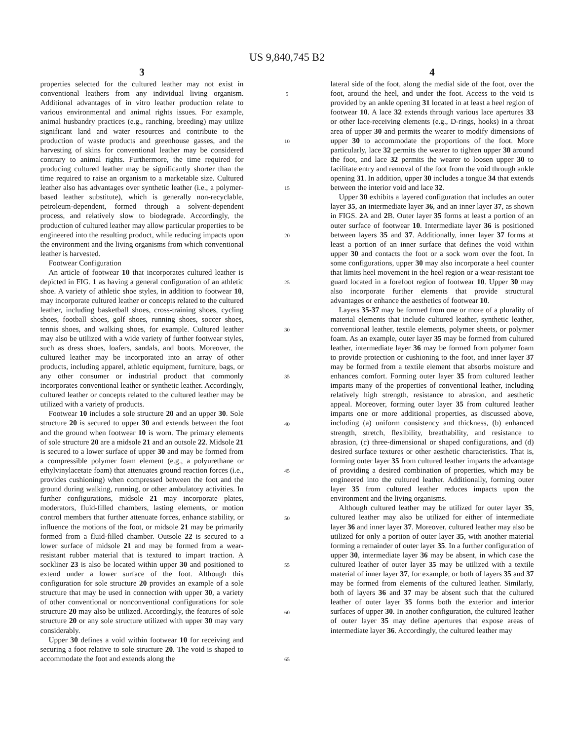US 9,840,745 B2
3
properties selected for the cultured leather may not exist in conventional leathers from any individual living organism. Additional advantages of in vitro leather production relate to various environmental and animal rights issues. For example, animal husbandry practices (e.g., ranching, breeding) may utilize significant land and water resources and contribute to the production of waste products and greenhouse gasses, and the harvesting of skins for conventional leather may be considered contrary to animal rights. Furthermore, the time required for producing cultured leather may be significantly shorter than the time required to raise an organism to a marketable size. Cultured leather also has advantages over synthetic leather (i.e., a polymer-based leather substitute), which is generally non-recyclable, petroleum-dependent, formed through a solvent-dependent process, and relatively slow to biodegrade. Accordingly, the production of cultured leather may allow particular properties to be engineered into the resulting product, while reducing impacts upon the environment and the living organisms from which conventional leather is harvested.
Footwear Configuration
An article of footwear 10 that incorporates cultured leather is depicted in FIG. 1 as having a general configuration of an athletic shoe. A variety of athletic shoe styles, in addition to footwear 10, may incorporate cultured leather or concepts related to the cultured leather, including basketball shoes, cross-training shoes, cycling shoes, football shoes, golf shoes, running shoes, soccer shoes, tennis shoes, and walking shoes, for example. Cultured leather may also be utilized with a wide variety of further footwear styles, such as dress shoes, loafers, sandals, and boots. Moreover, the cultured leather may be incorporated into an array of other products, including apparel, athletic equipment, furniture, bags, or any other consumer or industrial product that commonly incorporates conventional leather or synthetic leather. Accordingly, cultured leather or concepts related to the cultured leather may be utilized with a variety of products.
Footwear 10 includes a sole structure 20 and an upper 30. Sole structure 20 is secured to upper 30 and extends between the foot and the ground when footwear 10 is worn. The primary elements of sole structure 20 are a midsole 21 and an outsole 22. Midsole 21 is secured to a lower surface of upper 30 and may be formed from a compressible polymer foam element (e.g., a polyurethane or ethylvinylacetate foam) that attenuates ground reaction forces (i.e., provides cushioning) when compressed between the foot and the ground during walking, running, or other ambulatory activities. In further configurations, midsole 21 may incorporate plates, moderators, fluid-filled chambers, lasting elements, or motion control members that further attenuate forces, enhance stability, or influence the motions of the foot, or midsole 21 may be primarily formed from a fluid-filled chamber. Outsole 22 is secured to a lower surface of midsole 21 and may be formed from a wear-resistant rubber material that is textured to impart traction. A sockliner 23 is also be located within upper 30 and positioned to extend under a lower surface of the foot. Although this configuration for sole structure 20 provides an example of a sole structure that may be used in connection with upper 30, a variety of other conventional or nonconventional configurations for sole structure 20 may also be utilized. Accordingly, the features of sole structure 20 or any sole structure utilized with upper 30 may vary considerably.
Upper 30 defines a void within footwear 10 for receiving and securing a foot relative to sole structure 20. The void is shaped to accommodate the foot and extends along the
5
10
15
20
25
30
35
40
45
50
55
60
65
4
lateral side of the foot, along the medial side of the foot, over the foot, around the heel, and under the foot. Access to the void is provided by an ankle opening 31 located in at least a heel region of footwear 10. A lace 32 extends through various lace apertures 33 or other lace-receiving elements (e.g., D-rings, hooks) in a throat area of upper 30 and permits the wearer to modify dimensions of upper 30 to accommodate the proportions of the foot. More particularly, lace 32 permits the wearer to tighten upper 30 around the foot, and lace 32 permits the wearer to loosen upper 30 to facilitate entry and removal of the foot from the void through ankle opening 31. In addition, upper 30 includes a tongue 34 that extends between the interior void and lace 32.
Upper 30 exhibits a layered configuration that includes an outer layer 35, an intermediate layer 36, and an inner layer 37, as shown in FIGS. 2 A and 2 B. Outer layer 35 forms at least a portion of an outer surface of footwear 10. Intermediate layer 36 is positioned between layers 35 and 37. Additionally, inner layer 37 forms at least a portion of an inner surface that defines the void within upper 30 and contacts the foot or a sock worn over the foot. In some configurations, upper 30 may also incorporate a heel counter that limits heel movement in the heel region or a wear-resistant toe guard located in a forefoot region of footwear 10. Upper 30 may also incorporate further elements that provide structural advantages or enhance the aesthetics of footwear 10.
Layers 35-37 may be formed from one or more of a plurality of material elements that include cultured leather, synthetic leather, conventional leather, textile elements, polymer sheets, or polymer foam. As an example, outer layer 35 may be formed from cultured leather, intermediate layer 36 may be formed from polymer foam to provide protection or cushioning to the foot, and inner layer 37 may be formed from a textile element that absorbs moisture and enhances comfort. Forming outer layer 35 from cultured leather imparts many of the properties of conventional leather, including relatively high strength, resistance to abrasion, and aesthetic appeal. Moreover, forming outer layer 35 from cultured leather imparts one or more additional properties, as discussed above, including (a) uniform consistency and thickness, (b) enhanced strength, stretch, flexibility, breathability, and resistance to abrasion, (c) three-dimensional or shaped configurations, and (d) desired surface textures or other aesthetic characteristics. That is, forming outer layer 35 from cultured leather imparts the advantage of providing a desired combination of properties, which may be engineered into the cultured leather. Additionally, forming outer layer 35 from cultured leather reduces impacts upon the environment and the living organisms.
Although cultured leather may be utilized for outer layer 35, cultured leather may also be utilized for either of intermediate layer 36 and inner layer 37. Moreover, cultured leather may also be utilized for only a portion of outer layer 35, with another material forming a remainder of outer layer 35. In a further configuration of upper 30, intermediate layer 36 may be absent, in which case the cultured leather of outer layer 35 may be utilized with a textile material of inner layer 37, for example, or both of layers 35 and 37 may be formed from elements of the cultured leather. Similarly, both of layers 36 and 37 may be absent such that the cultured leather of outer layer 35 forms both the exterior and interior surfaces of upper 30. In another configuration, the cultured leather of outer layer 35 may define apertures that expose areas of intermediate layer 36. Accordingly, the cultured leather may